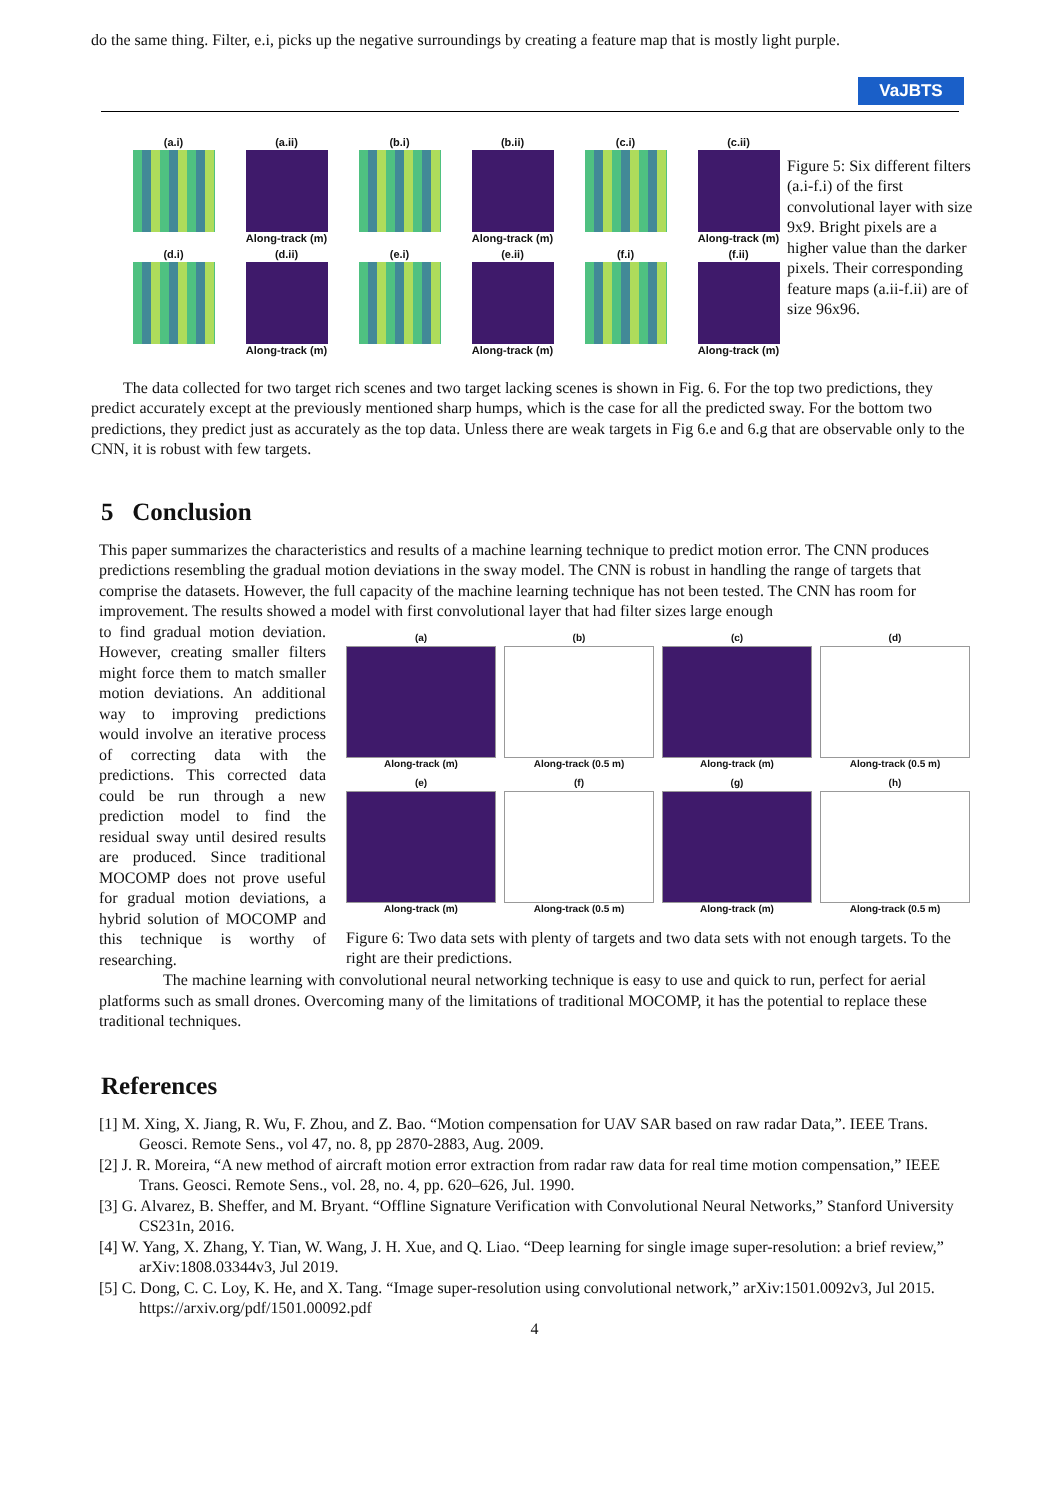do the same thing. Filter, e.i, picks up the negative surroundings by creating a feature map that is mostly light purple.
VaJBTS
(a.i)
(a.ii)
Along-track (m)
(b.i)
(b.ii)
Along-track (m)
(c.i)
(c.ii)
Along-track (m)
(d.i)
(d.ii)
Along-track (m)
(e.i)
(e.ii)
Along-track (m)
(f.i)
(f.ii)
Along-track (m)
Figure 5: Six different filters (a.i-f.i) of the first convolutional layer with size 9x9. Bright pixels are a higher value than the darker pixels. Their corresponding feature maps (a.ii-f.ii) are of size 96x96.
The data collected for two target rich scenes and two target lacking scenes is shown in Fig. 6. For the top two predictions, they predict accurately except at the previously mentioned sharp humps, which is the case for all the predicted sway. For the bottom two predictions, they predict just as accurately as the top data. Unless there are weak targets in Fig 6.e and 6.g that are observable only to the CNN, it is robust with few targets.
5 Conclusion
This paper summarizes the characteristics and results of a machine learning technique to predict motion error. The CNN produces predictions resembling the gradual motion deviations in the sway model. The CNN is robust in handling the range of targets that comprise the datasets. However, the full capacity of the machine learning technique has not been tested. The CNN has room for improvement. The results showed a model with first convolutional layer that had filter sizes large enough
to find gradual motion deviation. However, creating smaller filters might force them to match smaller motion deviations. An additional way to improving predictions would involve an iterative process of correcting data with the predictions. This corrected data could be run through a new prediction model to find the residual sway until desired results are produced. Since traditional MOCOMP does not prove useful for gradual motion deviations, a hybrid solution of MOCOMP and this technique is worthy of researching.
(a)
Along-track (m)
(b)
Along-track (0.5 m)
(c)
Along-track (m)
(d)
Along-track (0.5 m)
(e)
Along-track (m)
(f)
Along-track (0.5 m)
(g)
Along-track (m)
(h)
Along-track (0.5 m)
Figure 6: Two data sets with plenty of targets and two data sets with not enough targets. To the right are their predictions.
The machine learning with convolutional neural networking technique is easy to use and quick to run, perfect for aerial platforms such as small drones. Overcoming many of the limitations of traditional MOCOMP, it has the potential to replace these traditional techniques.
References
[1] M. Xing, X. Jiang, R. Wu, F. Zhou, and Z. Bao. “Motion compensation for UAV SAR based on raw radar Data,”. IEEE Trans. Geosci. Remote Sens., vol 47, no. 8, pp 2870-2883, Aug. 2009.
[2] J. R. Moreira, “A new method of aircraft motion error extraction from radar raw data for real time motion compensation,” IEEE Trans. Geosci. Remote Sens., vol. 28, no. 4, pp. 620–626, Jul. 1990.
[3] G. Alvarez, B. Sheffer, and M. Bryant. “Offline Signature Verification with Convolutional Neural Networks,” Stanford University CS231n, 2016.
[4] W. Yang, X. Zhang, Y. Tian, W. Wang, J. H. Xue, and Q. Liao. “Deep learning for single image super-resolution: a brief review,” arXiv:1808.03344v3, Jul 2019.
[5] C. Dong, C. C. Loy, K. He, and X. Tang. “Image super-resolution using convolutional network,” arXiv:1501.0092v3, Jul 2015. https://arxiv.org/pdf/1501.00092.pdf
4